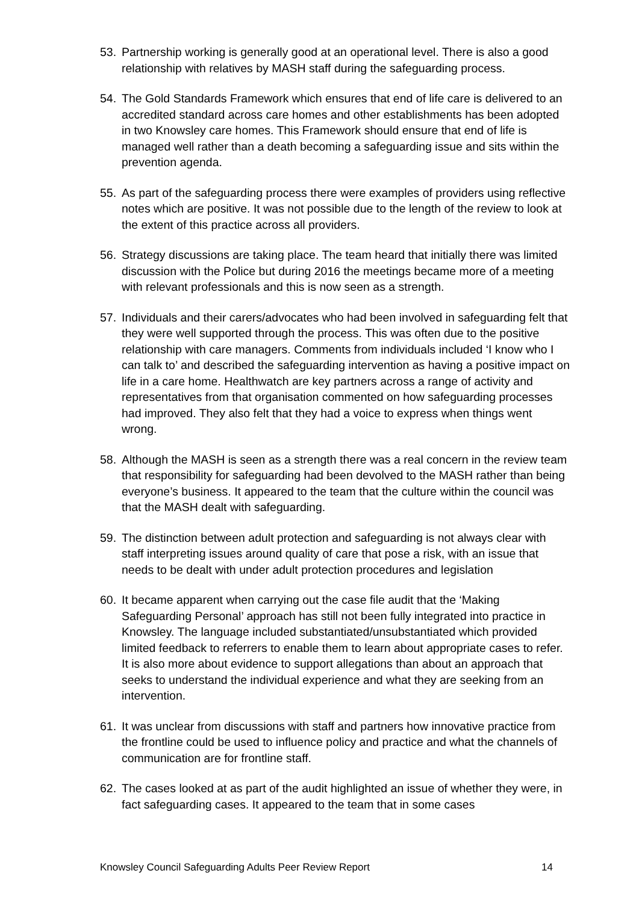53. Partnership working is generally good at an operational level. There is also a good relationship with relatives by MASH staff during the safeguarding process.
54. The Gold Standards Framework which ensures that end of life care is delivered to an accredited standard across care homes and other establishments has been adopted in two Knowsley care homes. This Framework should ensure that end of life is managed well rather than a death becoming a safeguarding issue and sits within the prevention agenda.
55. As part of the safeguarding process there were examples of providers using reflective notes which are positive. It was not possible due to the length of the review to look at the extent of this practice across all providers.
56. Strategy discussions are taking place. The team heard that initially there was limited discussion with the Police but during 2016 the meetings became more of a meeting with relevant professionals and this is now seen as a strength.
57. Individuals and their carers/advocates who had been involved in safeguarding felt that they were well supported through the process. This was often due to the positive relationship with care managers. Comments from individuals included ‘I know who I can talk to’ and described the safeguarding intervention as having a positive impact on life in a care home. Healthwatch are key partners across a range of activity and representatives from that organisation commented on how safeguarding processes had improved. They also felt that they had a voice to express when things went wrong.
58. Although the MASH is seen as a strength there was a real concern in the review team that responsibility for safeguarding had been devolved to the MASH rather than being everyone’s business. It appeared to the team that the culture within the council was that the MASH dealt with safeguarding.
59. The distinction between adult protection and safeguarding is not always clear with staff interpreting issues around quality of care that pose a risk, with an issue that needs to be dealt with under adult protection procedures and legislation
60. It became apparent when carrying out the case file audit that the ‘Making Safeguarding Personal’ approach has still not been fully integrated into practice in Knowsley. The language included substantiated/unsubstantiated which provided limited feedback to referrers to enable them to learn about appropriate cases to refer. It is also more about evidence to support allegations than about an approach that seeks to understand the individual experience and what they are seeking from an intervention.
61. It was unclear from discussions with staff and partners how innovative practice from the frontline could be used to influence policy and practice and what the channels of communication are for frontline staff.
62. The cases looked at as part of the audit highlighted an issue of whether they were, in fact safeguarding cases. It appeared to the team that in some cases
Knowsley Council Safeguarding Adults Peer Review Report 14